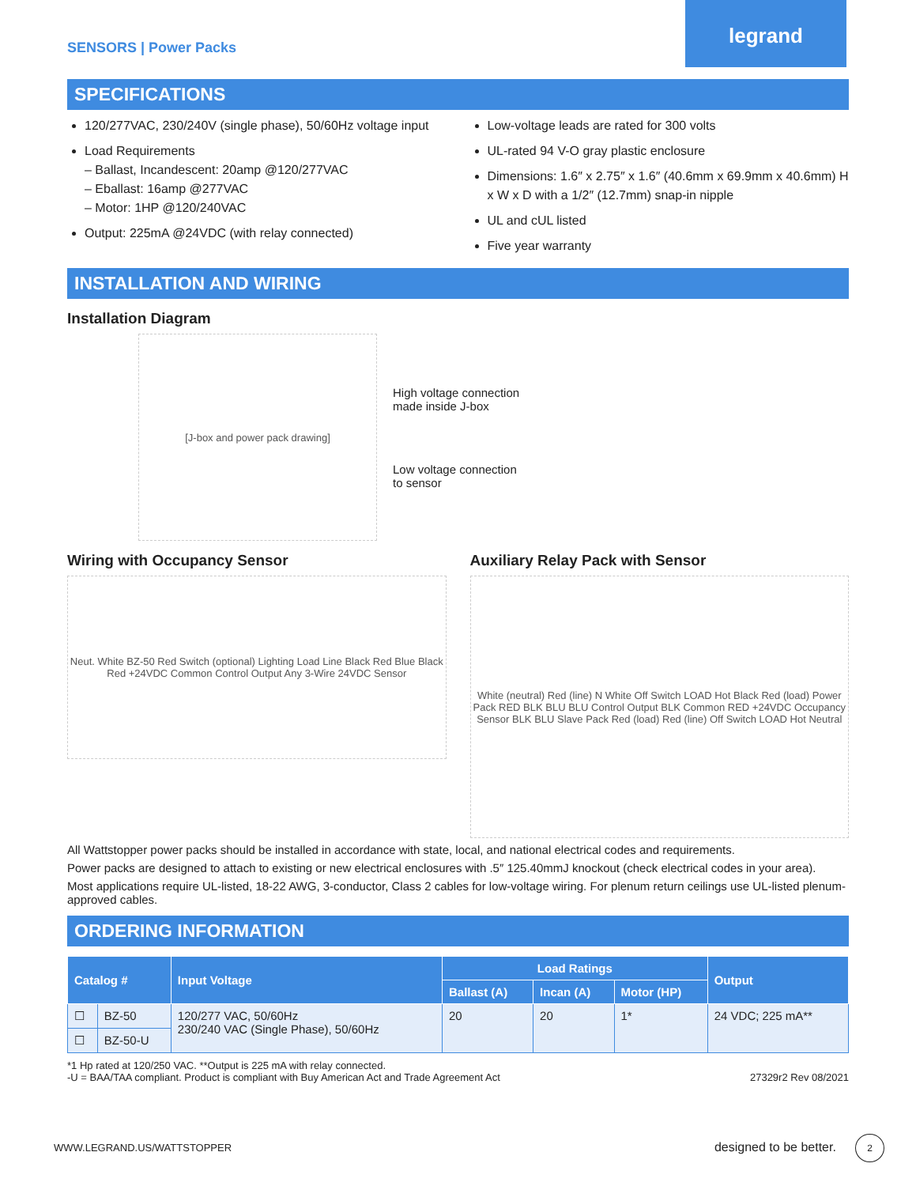SENSORS | Power Packs
legrand
SPECIFICATIONS
120/277VAC, 230/240V (single phase), 50/60Hz voltage input
Load Requirements
– Ballast, Incandescent: 20amp @120/277VAC
– Eballast: 16amp @277VAC
– Motor: 1HP @120/240VAC
Output: 225mA @24VDC (with relay connected)
Low-voltage leads are rated for 300 volts
UL-rated 94 V-O gray plastic enclosure
Dimensions: 1.6″ x 2.75″ x 1.6″ (40.6mm x 69.9mm x 40.6mm) H x W x D with a 1/2″ (12.7mm) snap-in nipple
UL and cUL listed
Five year warranty
INSTALLATION AND WIRING
Installation Diagram
[J-box and power pack drawing]
High voltage connection
made inside J-box
Low voltage connection
to sensor
Wiring with Occupancy Sensor
Neut. White BZ-50 Red Switch (optional) Lighting Load Line Black Red Blue Black Red +24VDC Common Control Output Any 3-Wire 24VDC Sensor
Auxiliary Relay Pack with Sensor
White (neutral) Red (line) N White Off Switch LOAD Hot Black Red (load) Power Pack RED BLK BLU BLU Control Output BLK Common RED +24VDC Occupancy Sensor BLK BLU Slave Pack Red (load) Red (line) Off Switch LOAD Hot Neutral
All Wattstopper power packs should be installed in accordance with state, local, and national electrical codes and requirements.
Power packs are designed to attach to existing or new electrical enclosures with .5″ 125.40mmJ knockout (check electrical codes in your area).
Most applications require UL-listed, 18-22 AWG, 3-conductor, Class 2 cables for low-voltage wiring. For plenum return ceilings use UL-listed plenum-approved cables.
ORDERING INFORMATION
| Catalog # | | Input Voltage | Load Ratings | | | Output |
| --- | --- | --- | --- | --- | --- | --- |
| | | | Ballast (A) | Incan (A) | Motor (HP) | |
| ☐ | BZ-50 | 120/277 VAC, 50/60Hz 230/240 VAC (Single Phase), 50/60Hz | 20 | 20 | 1* | 24 VDC; 225 mA** |
| ☐ | BZ-50-U | | | | | |
*1 Hp rated at 120/250 VAC. **Output is 225 mA with relay connected.
-U = BAA/TAA compliant. Product is compliant with Buy American Act and Trade Agreement Act 27329r2 Rev 08/2021
WWW.LEGRAND.US/WATTSTOPPER designed to be better. 2